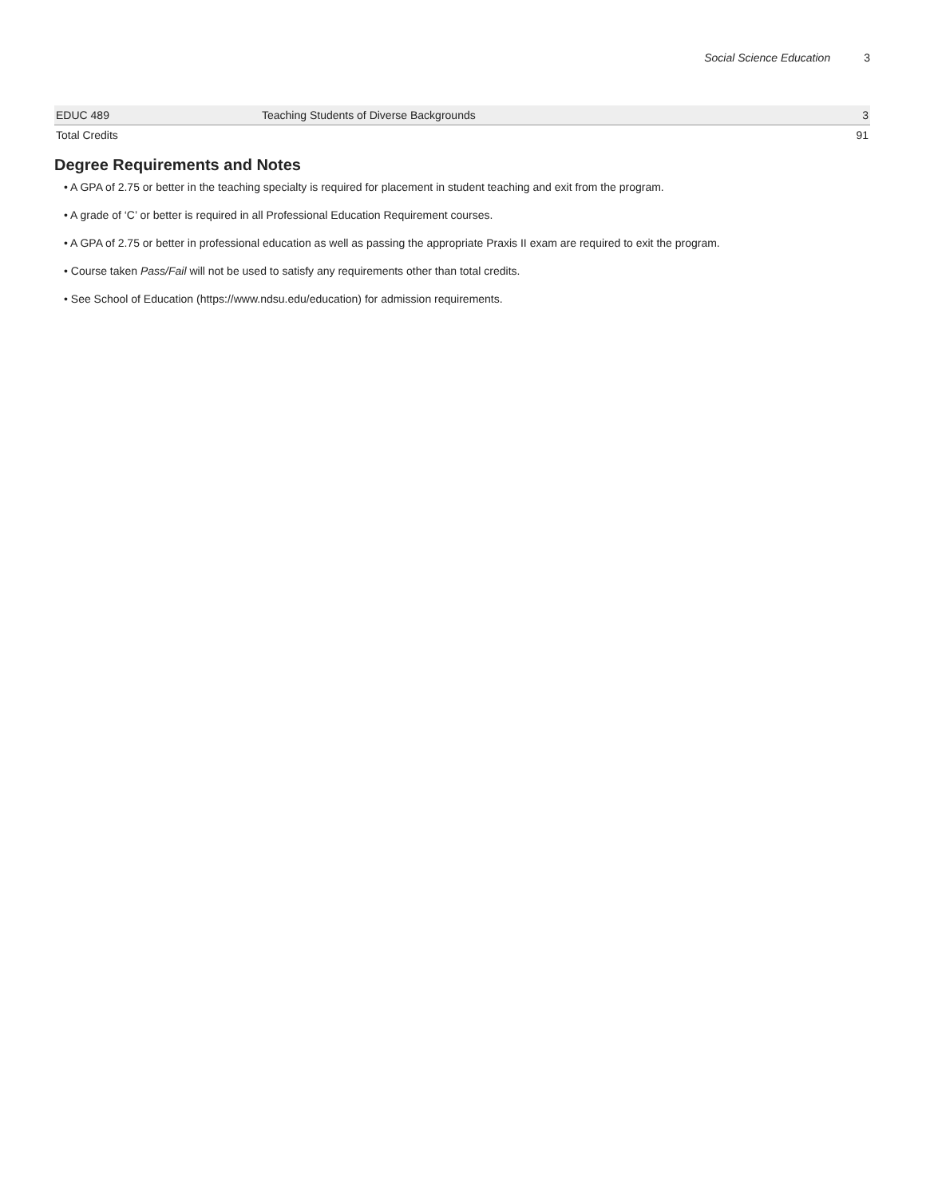Social Science Education 3
| EDUC 489 | Teaching Students of Diverse Backgrounds | 3 |
| Total Credits | | 91 |
Degree Requirements and Notes
• A GPA of 2.75 or better in the teaching specialty is required for placement in student teaching and exit from the program.
• A grade of ‘C’ or better is required in all Professional Education Requirement courses.
• A GPA of 2.75 or better in professional education as well as passing the appropriate Praxis II exam are required to exit the program.
• Course taken Pass/Fail will not be used to satisfy any requirements other than total credits.
• See School of Education (https://www.ndsu.edu/education) for admission requirements.